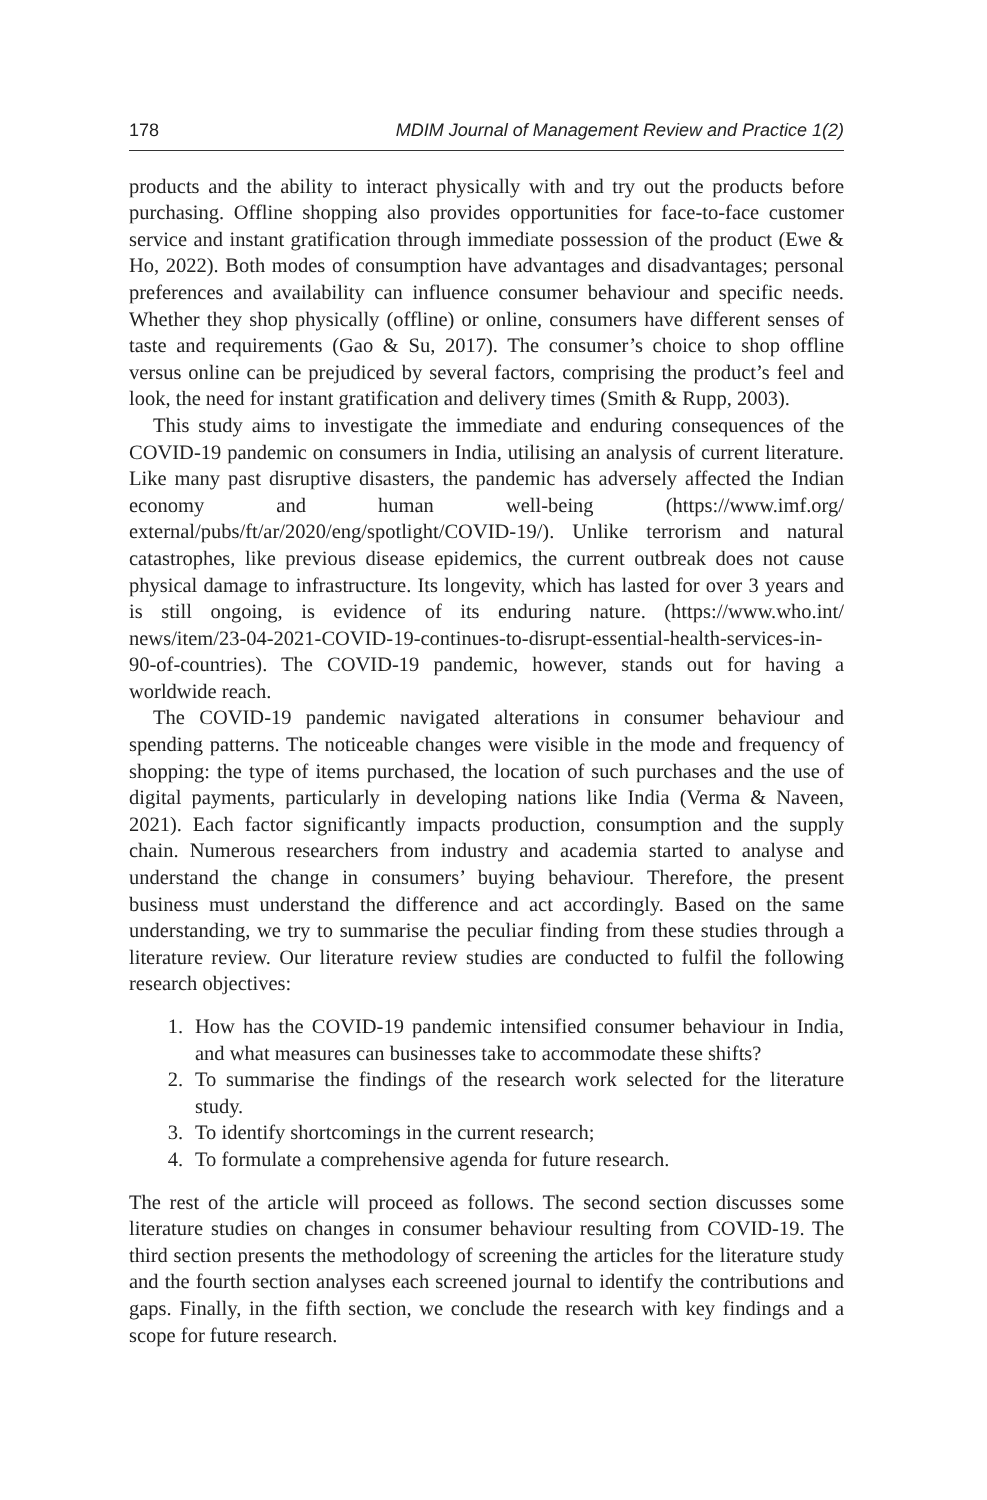178 MDIM Journal of Management Review and Practice 1(2)
products and the ability to interact physically with and try out the products before purchasing. Offline shopping also provides opportunities for face-to-face customer service and instant gratification through immediate possession of the product (Ewe & Ho, 2022). Both modes of consumption have advantages and disadvantages; personal preferences and availability can influence consumer behaviour and specific needs. Whether they shop physically (offline) or online, consumers have different senses of taste and requirements (Gao & Su, 2017). The consumer’s choice to shop offline versus online can be prejudiced by several factors, comprising the product’s feel and look, the need for instant gratification and delivery times (Smith & Rupp, 2003).
This study aims to investigate the immediate and enduring consequences of the COVID-19 pandemic on consumers in India, utilising an analysis of current literature. Like many past disruptive disasters, the pandemic has adversely affected the Indian economy and human well-being (https://www.imf.org/ external/pubs/ft/ar/2020/eng/spotlight/COVID-19/). Unlike terrorism and natural catastrophes, like previous disease epidemics, the current outbreak does not cause physical damage to infrastructure. Its longevity, which has lasted for over 3 years and is still ongoing, is evidence of its enduring nature. (https://www.who.int/ news/item/23-04-2021-COVID-19-continues-to-disrupt-essential-health-services-in-90-of-countries). The COVID-19 pandemic, however, stands out for having a worldwide reach.
The COVID-19 pandemic navigated alterations in consumer behaviour and spending patterns. The noticeable changes were visible in the mode and frequency of shopping: the type of items purchased, the location of such purchases and the use of digital payments, particularly in developing nations like India (Verma & Naveen, 2021). Each factor significantly impacts production, consumption and the supply chain. Numerous researchers from industry and academia started to analyse and understand the change in consumers’ buying behaviour. Therefore, the present business must understand the difference and act accordingly. Based on the same understanding, we try to summarise the peculiar finding from these studies through a literature review. Our literature review studies are conducted to fulfil the following research objectives:
1. How has the COVID-19 pandemic intensified consumer behaviour in India, and what measures can businesses take to accommodate these shifts?
2. To summarise the findings of the research work selected for the literature study.
3. To identify shortcomings in the current research;
4. To formulate a comprehensive agenda for future research.
The rest of the article will proceed as follows. The second section discusses some literature studies on changes in consumer behaviour resulting from COVID-19. The third section presents the methodology of screening the articles for the literature study and the fourth section analyses each screened journal to identify the contributions and gaps. Finally, in the fifth section, we conclude the research with key findings and a scope for future research.